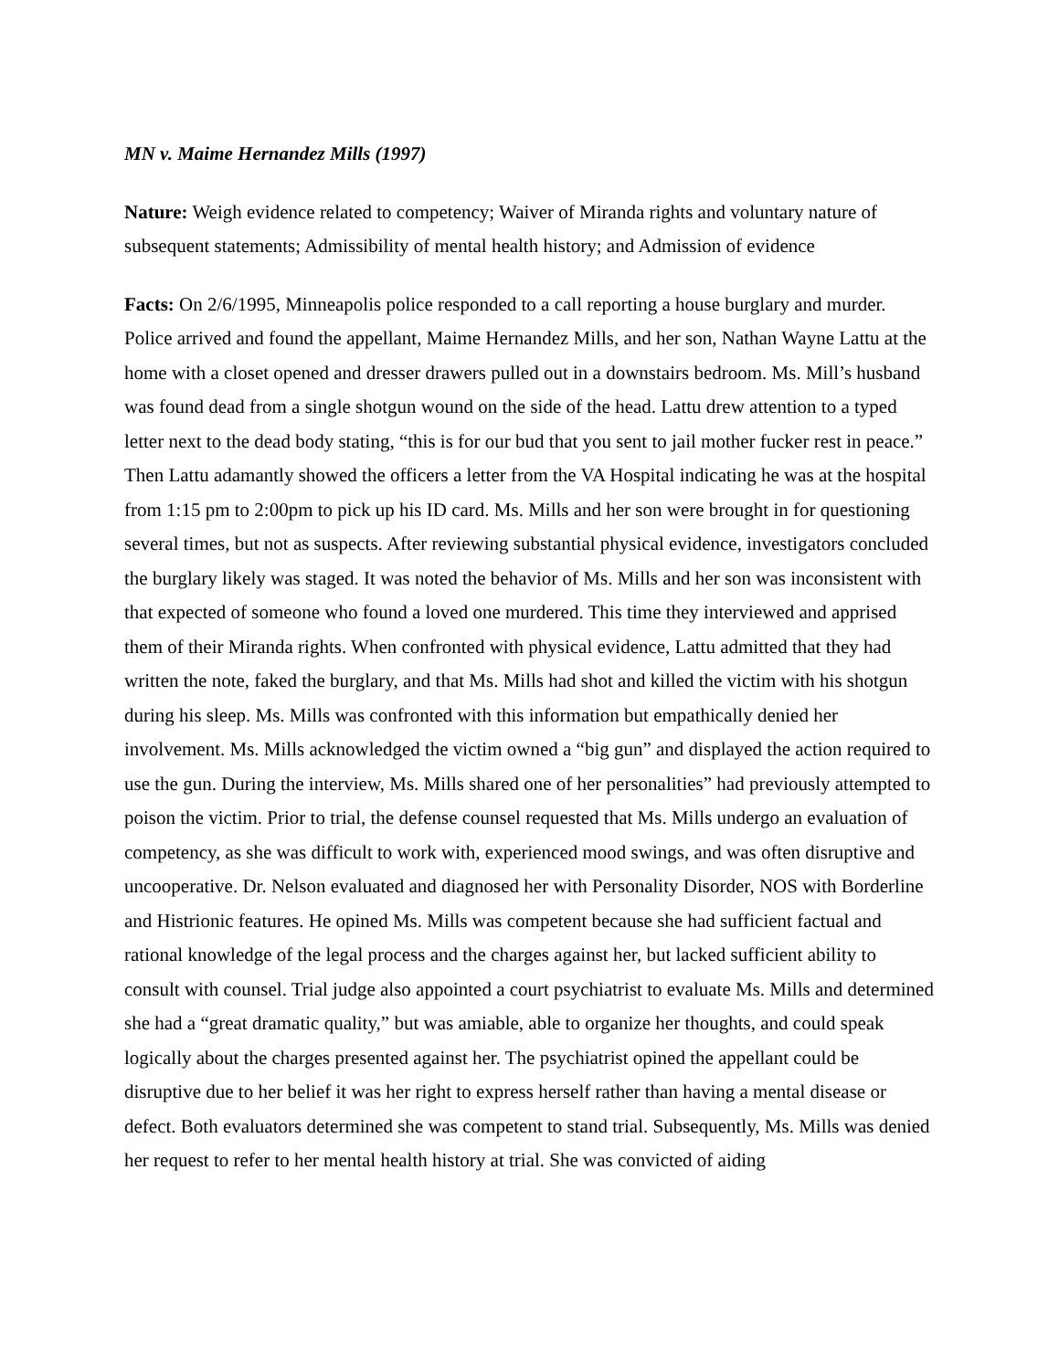MN v. Maime Hernandez Mills (1997)
Nature: Weigh evidence related to competency; Waiver of Miranda rights and voluntary nature of subsequent statements; Admissibility of mental health history; and Admission of evidence
Facts: On 2/6/1995, Minneapolis police responded to a call reporting a house burglary and murder. Police arrived and found the appellant, Maime Hernandez Mills, and her son, Nathan Wayne Lattu at the home with a closet opened and dresser drawers pulled out in a downstairs bedroom. Ms. Mill’s husband was found dead from a single shotgun wound on the side of the head. Lattu drew attention to a typed letter next to the dead body stating, “this is for our bud that you sent to jail mother fucker rest in peace.” Then Lattu adamantly showed the officers a letter from the VA Hospital indicating he was at the hospital from 1:15 pm to 2:00pm to pick up his ID card. Ms. Mills and her son were brought in for questioning several times, but not as suspects. After reviewing substantial physical evidence, investigators concluded the burglary likely was staged. It was noted the behavior of Ms. Mills and her son was inconsistent with that expected of someone who found a loved one murdered. This time they interviewed and apprised them of their Miranda rights. When confronted with physical evidence, Lattu admitted that they had written the note, faked the burglary, and that Ms. Mills had shot and killed the victim with his shotgun during his sleep. Ms. Mills was confronted with this information but empathically denied her involvement. Ms. Mills acknowledged the victim owned a “big gun” and displayed the action required to use the gun. During the interview, Ms. Mills shared one of her personalities” had previously attempted to poison the victim. Prior to trial, the defense counsel requested that Ms. Mills undergo an evaluation of competency, as she was difficult to work with, experienced mood swings, and was often disruptive and uncooperative. Dr. Nelson evaluated and diagnosed her with Personality Disorder, NOS with Borderline and Histrionic features. He opined Ms. Mills was competent because she had sufficient factual and rational knowledge of the legal process and the charges against her, but lacked sufficient ability to consult with counsel. Trial judge also appointed a court psychiatrist to evaluate Ms. Mills and determined she had a “great dramatic quality,” but was amiable, able to organize her thoughts, and could speak logically about the charges presented against her. The psychiatrist opined the appellant could be disruptive due to her belief it was her right to express herself rather than having a mental disease or defect. Both evaluators determined she was competent to stand trial. Subsequently, Ms. Mills was denied her request to refer to her mental health history at trial. She was convicted of aiding